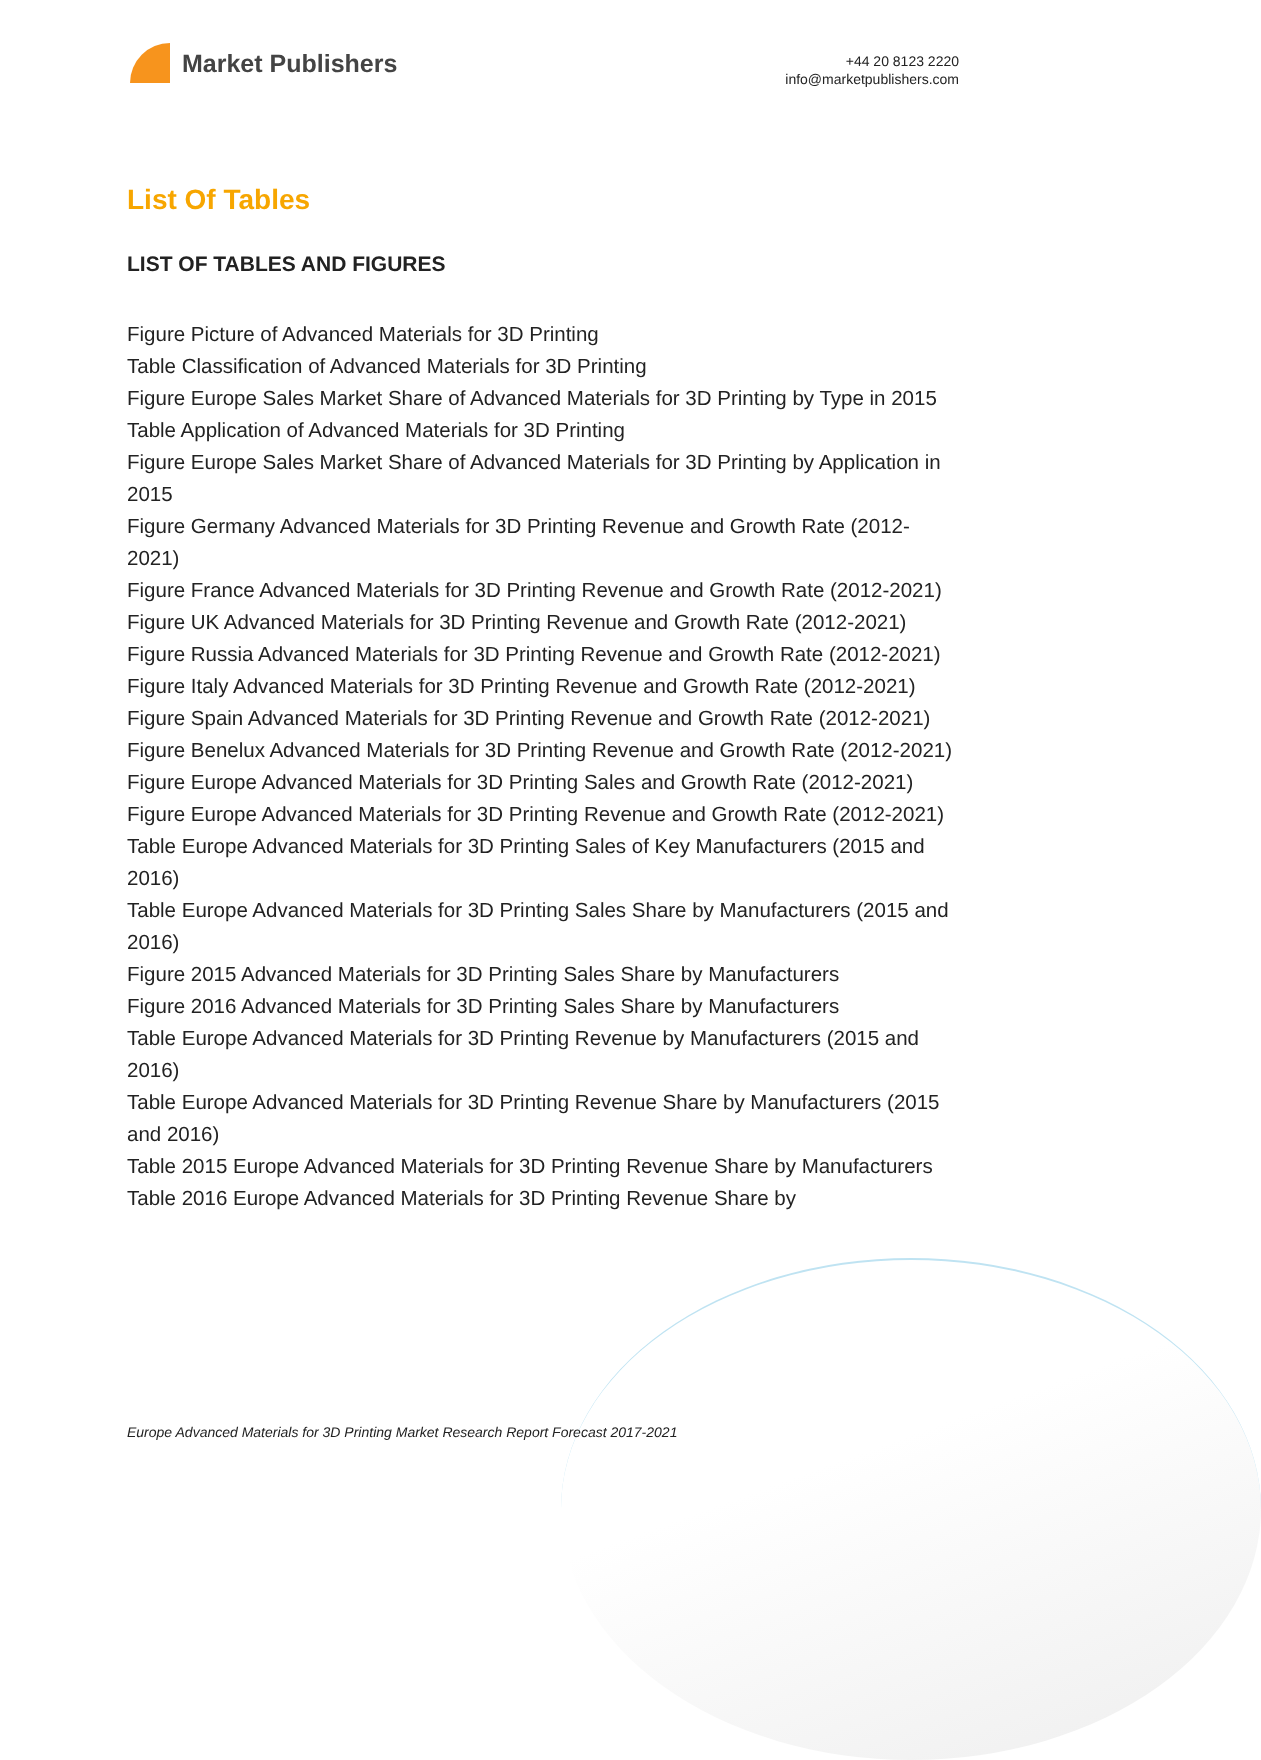Market Publishers
+44 20 8123 2220
info@marketpublishers.com
List Of Tables
LIST OF TABLES AND FIGURES
Figure Picture of Advanced Materials for 3D Printing
Table Classification of Advanced Materials for 3D Printing
Figure Europe Sales Market Share of Advanced Materials for 3D Printing by Type in 2015
Table Application of Advanced Materials for 3D Printing
Figure Europe Sales Market Share of Advanced Materials for 3D Printing by Application in 2015
Figure Germany Advanced Materials for 3D Printing Revenue and Growth Rate (2012-2021)
Figure France Advanced Materials for 3D Printing Revenue and Growth Rate (2012-2021)
Figure UK Advanced Materials for 3D Printing Revenue and Growth Rate (2012-2021)
Figure Russia Advanced Materials for 3D Printing Revenue and Growth Rate (2012-2021)
Figure Italy Advanced Materials for 3D Printing Revenue and Growth Rate (2012-2021)
Figure Spain Advanced Materials for 3D Printing Revenue and Growth Rate (2012-2021)
Figure Benelux Advanced Materials for 3D Printing Revenue and Growth Rate (2012-2021)
Figure Europe Advanced Materials for 3D Printing Sales and Growth Rate (2012-2021)
Figure Europe Advanced Materials for 3D Printing Revenue and Growth Rate (2012-2021)
Table Europe Advanced Materials for 3D Printing Sales of Key Manufacturers (2015 and 2016)
Table Europe Advanced Materials for 3D Printing Sales Share by Manufacturers (2015 and 2016)
Figure 2015 Advanced Materials for 3D Printing Sales Share by Manufacturers
Figure 2016 Advanced Materials for 3D Printing Sales Share by Manufacturers
Table Europe Advanced Materials for 3D Printing Revenue by Manufacturers (2015 and 2016)
Table Europe Advanced Materials for 3D Printing Revenue Share by Manufacturers (2015 and 2016)
Table 2015 Europe Advanced Materials for 3D Printing Revenue Share by Manufacturers
Table 2016 Europe Advanced Materials for 3D Printing Revenue Share by
Europe Advanced Materials for 3D Printing Market Research Report Forecast 2017-2021